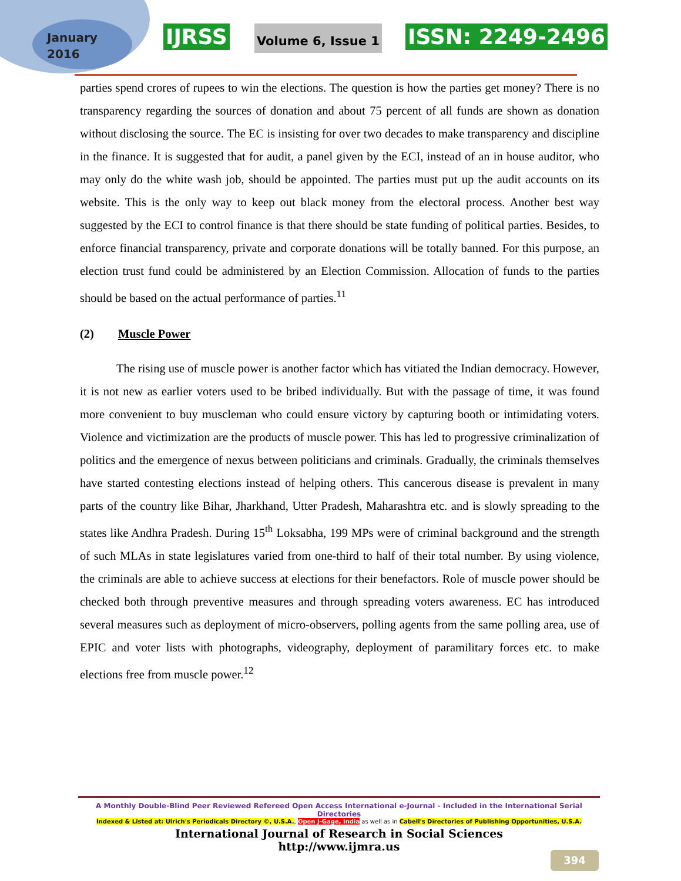January
2016
IJRSS Volume 6, Issue 1 ISSN: 2249-2496
parties spend crores of rupees to win the elections. The question is how the parties get money? There is no transparency regarding the sources of donation and about 75 percent of all funds are shown as donation without disclosing the source. The EC is insisting for over two decades to make transparency and discipline in the finance. It is suggested that for audit, a panel given by the ECI, instead of an in house auditor, who may only do the white wash job, should be appointed. The parties must put up the audit accounts on its website. This is the only way to keep out black money from the electoral process. Another best way suggested by the ECI to control finance is that there should be state funding of political parties. Besides, to enforce financial transparency, private and corporate donations will be totally banned. For this purpose, an election trust fund could be administered by an Election Commission. Allocation of funds to the parties should be based on the actual performance of parties.<sup>11</sup>
(2) Muscle Power
The rising use of muscle power is another factor which has vitiated the Indian democracy. However, it is not new as earlier voters used to be bribed individually. But with the passage of time, it was found more convenient to buy muscleman who could ensure victory by capturing booth or intimidating voters. Violence and victimization are the products of muscle power. This has led to progressive criminalization of politics and the emergence of nexus between politicians and criminals. Gradually, the criminals themselves have started contesting elections instead of helping others. This cancerous disease is prevalent in many parts of the country like Bihar, Jharkhand, Utter Pradesh, Maharashtra etc. and is slowly spreading to the states like Andhra Pradesh. During 15<sup>th</sup> Loksabha, 199 MPs were of criminal background and the strength of such MLAs in state legislatures varied from one-third to half of their total number. By using violence, the criminals are able to achieve success at elections for their benefactors. Role of muscle power should be checked both through preventive measures and through spreading voters awareness. EC has introduced several measures such as deployment of micro-observers, polling agents from the same polling area, use of EPIC and voter lists with photographs, videography, deployment of paramilitary forces etc. to make elections free from muscle power.<sup>12</sup>
A Monthly Double-Blind Peer Reviewed Refereed Open Access International e-Journal - Included in the International Serial Directories
Indexed & Listed at: Ulrich's Periodicals Directory ©, U.S.A., Open J-Gage, India as well as in Cabell's Directories of Publishing Opportunities, U.S.A.
International Journal of Research in Social Sciences
http://www.ijmra.us
394